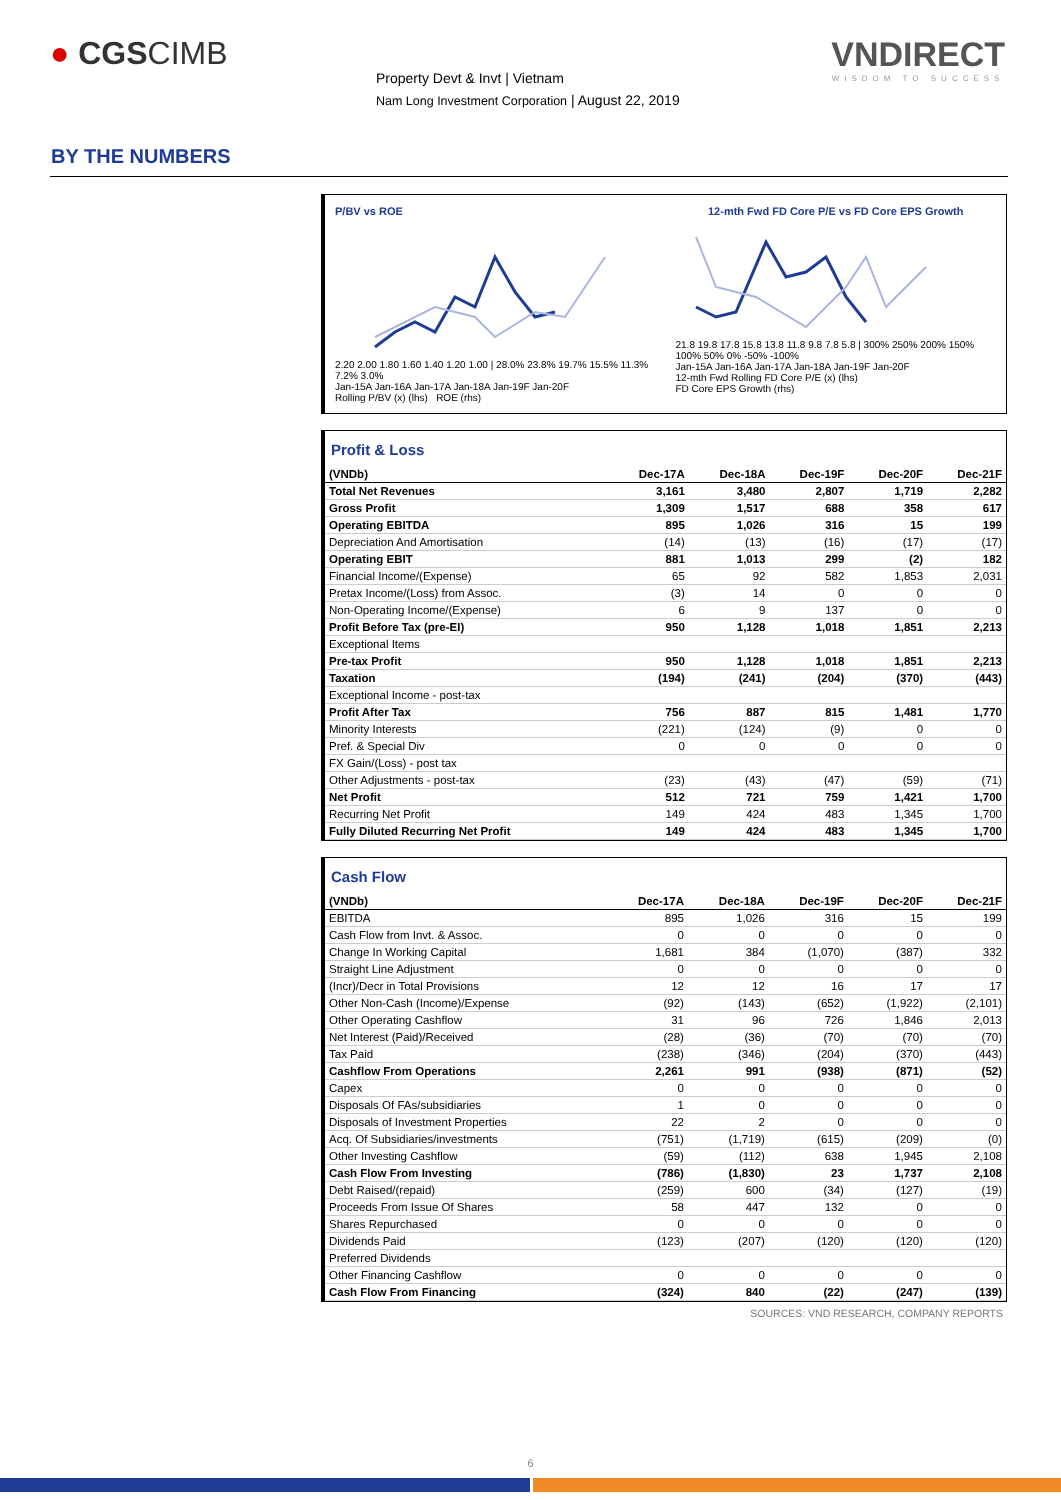● CGSCIMB
Property Devt & Invt | Vietnam
Nam Long Investment Corporation | August 22, 2019
VNDIRECT
WISDOM TO SUCCESS
BY THE NUMBERS
P/BV vs ROE
2.20 2.00 1.80 1.60 1.40 1.20 1.00 | 28.0% 23.8% 19.7% 15.5% 11.3% 7.2% 3.0%
Jan-15A Jan-16A Jan-17A Jan-18A Jan-19F Jan-20F
Rolling P/BV (x) (lhs) ROE (rhs)
12-mth Fwd FD Core P/E vs FD Core EPS Growth
21.8 19.8 17.8 15.8 13.8 11.8 9.8 7.8 5.8 | 300% 250% 200% 150% 100% 50% 0% -50% -100%
Jan-15A Jan-16A Jan-17A Jan-18A Jan-19F Jan-20F
12-mth Fwd Rolling FD Core P/E (x) (lhs)
FD Core EPS Growth (rhs)
Profit & Loss
| (VNDb) | Dec-17A | Dec-18A | Dec-19F | Dec-20F | Dec-21F |
| --- | --- | --- | --- | --- | --- |
| Total Net Revenues | 3,161 | 3,480 | 2,807 | 1,719 | 2,282 |
| Gross Profit | 1,309 | 1,517 | 688 | 358 | 617 |
| Operating EBITDA | 895 | 1,026 | 316 | 15 | 199 |
| Depreciation And Amortisation | (14) | (13) | (16) | (17) | (17) |
| Operating EBIT | 881 | 1,013 | 299 | (2) | 182 |
| Financial Income/(Expense) | 65 | 92 | 582 | 1,853 | 2,031 |
| Pretax Income/(Loss) from Assoc. | (3) | 14 | 0 | 0 | 0 |
| Non-Operating Income/(Expense) | 6 | 9 | 137 | 0 | 0 |
| Profit Before Tax (pre-EI) | 950 | 1,128 | 1,018 | 1,851 | 2,213 |
| Exceptional Items | | | | | |
| Pre-tax Profit | 950 | 1,128 | 1,018 | 1,851 | 2,213 |
| Taxation | (194) | (241) | (204) | (370) | (443) |
| Exceptional Income - post-tax | | | | | |
| Profit After Tax | 756 | 887 | 815 | 1,481 | 1,770 |
| Minority Interests | (221) | (124) | (9) | 0 | 0 |
| Pref. & Special Div | 0 | 0 | 0 | 0 | 0 |
| FX Gain/(Loss) - post tax | | | | | |
| Other Adjustments - post-tax | (23) | (43) | (47) | (59) | (71) |
| Net Profit | 512 | 721 | 759 | 1,421 | 1,700 |
| Recurring Net Profit | 149 | 424 | 483 | 1,345 | 1,700 |
| Fully Diluted Recurring Net Profit | 149 | 424 | 483 | 1,345 | 1,700 |
Cash Flow
| (VNDb) | Dec-17A | Dec-18A | Dec-19F | Dec-20F | Dec-21F |
| --- | --- | --- | --- | --- | --- |
| EBITDA | 895 | 1,026 | 316 | 15 | 199 |
| Cash Flow from Invt. & Assoc. | 0 | 0 | 0 | 0 | 0 |
| Change In Working Capital | 1,681 | 384 | (1,070) | (387) | 332 |
| Straight Line Adjustment | 0 | 0 | 0 | 0 | 0 |
| (Incr)/Decr in Total Provisions | 12 | 12 | 16 | 17 | 17 |
| Other Non-Cash (Income)/Expense | (92) | (143) | (652) | (1,922) | (2,101) |
| Other Operating Cashflow | 31 | 96 | 726 | 1,846 | 2,013 |
| Net Interest (Paid)/Received | (28) | (36) | (70) | (70) | (70) |
| Tax Paid | (238) | (346) | (204) | (370) | (443) |
| Cashflow From Operations | 2,261 | 991 | (938) | (871) | (52) |
| Capex | 0 | 0 | 0 | 0 | 0 |
| Disposals Of FAs/subsidiaries | 1 | 0 | 0 | 0 | 0 |
| Disposals of Investment Properties | 22 | 2 | 0 | 0 | 0 |
| Acq. Of Subsidiaries/investments | (751) | (1,719) | (615) | (209) | (0) |
| Other Investing Cashflow | (59) | (112) | 638 | 1,945 | 2,108 |
| Cash Flow From Investing | (786) | (1,830) | 23 | 1,737 | 2,108 |
| Debt Raised/(repaid) | (259) | 600 | (34) | (127) | (19) |
| Proceeds From Issue Of Shares | 58 | 447 | 132 | 0 | 0 |
| Shares Repurchased | 0 | 0 | 0 | 0 | 0 |
| Dividends Paid | (123) | (207) | (120) | (120) | (120) |
| Preferred Dividends | | | | | |
| Other Financing Cashflow | 0 | 0 | 0 | 0 | 0 |
| Cash Flow From Financing | (324) | 840 | (22) | (247) | (139) |
SOURCES: VND RESEARCH, COMPANY REPORTS
6